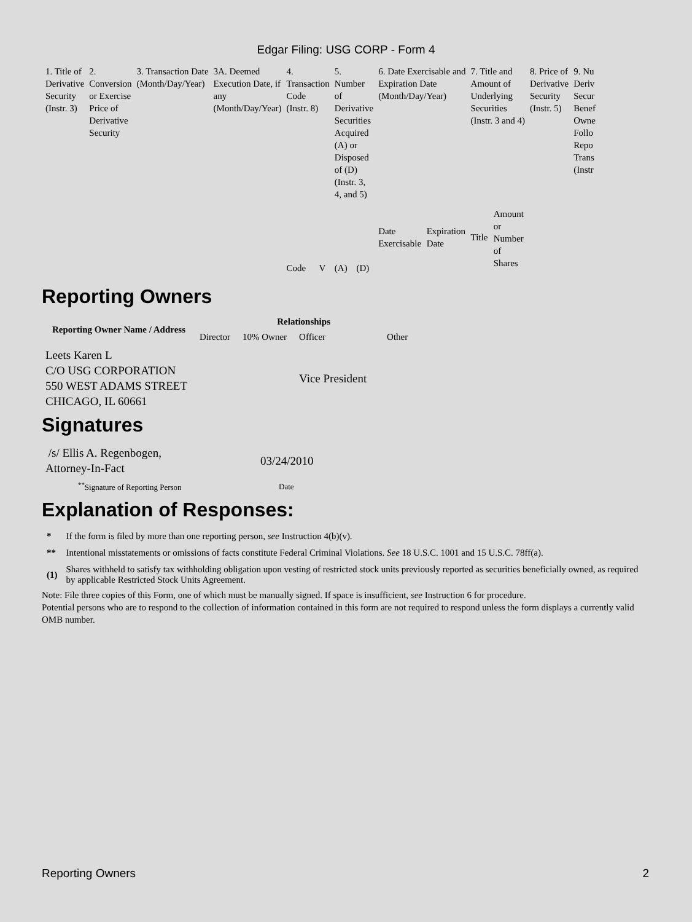Edgar Filing: USG CORP - Form 4
| 1. Title of Derivative Security (Instr. 3) | 2. Conversion or Exercise Price of Derivative Security | 3. Transaction Date (Month/Day/Year) | 3A. Deemed Execution Date, if any (Month/Day/Year) | 4. Transaction Code (Instr. 8) | | 5. Number of Derivative Securities Acquired (A) or Disposed of (D) (Instr. 3, 4, and 5) | | 6. Date Exercisable and Expiration Date (Month/Day/Year) | | 7. Title and Amount of Underlying Securities (Instr. 3 and 4) | | 8. Price of Derivative Security (Instr. 5) | 9. Nu Deriv Secur Benef Owne Follo Repo Trans (Instr |
| | | | | Code | V | (A) | (D) | Date Exercisable | Expiration Date | Title | Amount or Number of Shares | | |
Reporting Owners
| Reporting Owner Name / Address | Relationships | | | |
| --- | --- | --- | --- | --- |
| | Director | 10% Owner | Officer | Other |
| Leets Karen L C/O USG CORPORATION 550 WEST ADAMS STREET CHICAGO, IL 60661 | | | Vice President | |
Signatures
| /s/ Ellis A. Regenbogen, Attorney-In-Fact | 03/24/2010 |
| <sup>**</sup> Signature of Reporting Person | Date |
Explanation of Responses:
| * | If the form is filed by more than one reporting person, see Instruction 4(b)(v). |
| ** | Intentional misstatements or omissions of facts constitute Federal Criminal Violations. See 18 U.S.C. 1001 and 15 U.S.C. 78ff(a). |
| (1) | Shares withheld to satisfy tax withholding obligation upon vesting of restricted stock units previously reported as securities beneficially owned, as required by applicable Restricted Stock Units Agreement. |
Note: File three copies of this Form, one of which must be manually signed. If space is insufficient, see Instruction 6 for procedure.
Potential persons who are to respond to the collection of information contained in this form are not required to respond unless the form displays a currently valid OMB number.
Reporting Owners 2